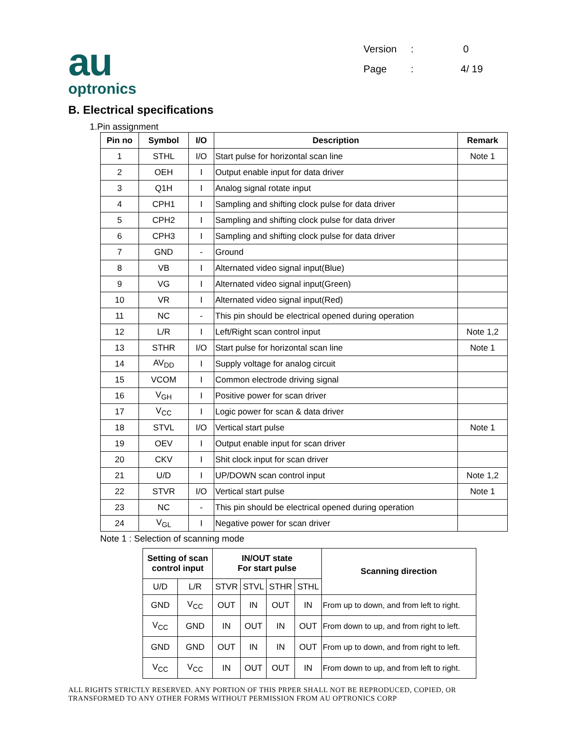au
optronics
Version: 0
Page: 4/ 19
B. Electrical specifications
1.Pin assignment
| Pin no | Symbol | I/O | Description | Remark |
| --- | --- | --- | --- | --- |
| 1 | STHL | I/O | Start pulse for horizontal scan line | Note 1 |
| 2 | OEH | I | Output enable input for data driver | |
| 3 | Q1H | I | Analog signal rotate input | |
| 4 | CPH1 | I | Sampling and shifting clock pulse for data driver | |
| 5 | CPH2 | I | Sampling and shifting clock pulse for data driver | |
| 6 | CPH3 | I | Sampling and shifting clock pulse for data driver | |
| 7 | GND | - | Ground | |
| 8 | VB | I | Alternated video signal input(Blue) | |
| 9 | VG | I | Alternated video signal input(Green) | |
| 10 | VR | I | Alternated video signal input(Red) | |
| 11 | NC | - | This pin should be electrical opened during operation | |
| 12 | L/R | I | Left/Right scan control input | Note 1,2 |
| 13 | STHR | I/O | Start pulse for horizontal scan line | Note 1 |
| 14 | AV<sub>DD</sub> | I | Supply voltage for analog circuit | |
| 15 | VCOM | I | Common electrode driving signal | |
| 16 | V<sub>GH</sub> | I | Positive power for scan driver | |
| 17 | V<sub>CC</sub> | I | Logic power for scan & data driver | |
| 18 | STVL | I/O | Vertical start pulse | Note 1 |
| 19 | OEV | I | Output enable input for scan driver | |
| 20 | CKV | I | Shit clock input for scan driver | |
| 21 | U/D | I | UP/DOWN scan control input | Note 1,2 |
| 22 | STVR | I/O | Vertical start pulse | Note 1 |
| 23 | NC | - | This pin should be electrical opened during operation | |
| 24 | V<sub>GL</sub> | I | Negative power for scan driver | |
Note 1 : Selection of scanning mode
| Setting of scan control input | | IN/OUT state For start pulse | | | | Scanning direction |
| --- | --- | --- | --- | --- | --- | --- |
| U/D | L/R | STVR | STVL | STHR | STHL | |
| GND | V<sub>CC</sub> | OUT | IN | OUT | IN | From up to down, and from left to right. |
| V<sub>CC</sub> | GND | IN | OUT | IN | OUT | From down to up, and from right to left. |
| GND | GND | OUT | IN | IN | OUT | From up to down, and from right to left. |
| V<sub>CC</sub> | V<sub>CC</sub> | IN | OUT | OUT | IN | From down to up, and from left to right. |
ALL RIGHTS STRICTLY RESERVED. ANY PORTION OF THIS PRPER SHALL NOT BE REPRODUCED, COPIED, OR TRANSFORMED TO ANY OTHER FORMS WITHOUT PERMISSION FROM AU OPTRONICS CORP